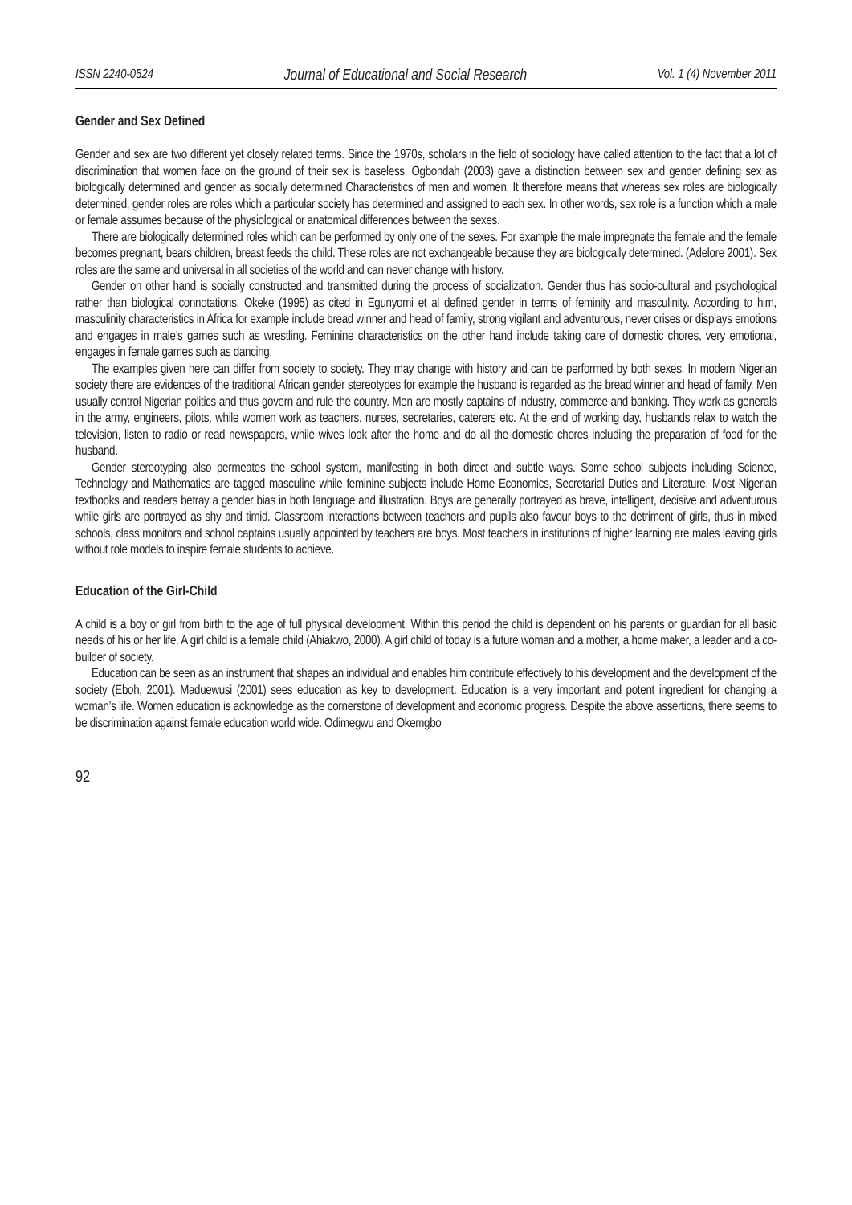ISSN 2240-0524 Journal of Educational and Social Research Vol. 1 (4) November 2011
Gender and Sex Defined
Gender and sex are two different yet closely related terms. Since the 1970s, scholars in the field of sociology have called attention to the fact that a lot of discrimination that women face on the ground of their sex is baseless. Ogbondah (2003) gave a distinction between sex and gender defining sex as biologically determined and gender as socially determined Characteristics of men and women. It therefore means that whereas sex roles are biologically determined, gender roles are roles which a particular society has determined and assigned to each sex. In other words, sex role is a function which a male or female assumes because of the physiological or anatomical differences between the sexes.
There are biologically determined roles which can be performed by only one of the sexes. For example the male impregnate the female and the female becomes pregnant, bears children, breast feeds the child. These roles are not exchangeable because they are biologically determined. (Adelore 2001). Sex roles are the same and universal in all societies of the world and can never change with history.
Gender on other hand is socially constructed and transmitted during the process of socialization. Gender thus has socio-cultural and psychological rather than biological connotations. Okeke (1995) as cited in Egunyomi et al defined gender in terms of feminity and masculinity. According to him, masculinity characteristics in Africa for example include bread winner and head of family, strong vigilant and adventurous, never crises or displays emotions and engages in male’s games such as wrestling. Feminine characteristics on the other hand include taking care of domestic chores, very emotional, engages in female games such as dancing.
The examples given here can differ from society to society. They may change with history and can be performed by both sexes. In modern Nigerian society there are evidences of the traditional African gender stereotypes for example the husband is regarded as the bread winner and head of family. Men usually control Nigerian politics and thus govern and rule the country. Men are mostly captains of industry, commerce and banking. They work as generals in the army, engineers, pilots, while women work as teachers, nurses, secretaries, caterers etc. At the end of working day, husbands relax to watch the television, listen to radio or read newspapers, while wives look after the home and do all the domestic chores including the preparation of food for the husband.
Gender stereotyping also permeates the school system, manifesting in both direct and subtle ways. Some school subjects including Science, Technology and Mathematics are tagged masculine while feminine subjects include Home Economics, Secretarial Duties and Literature. Most Nigerian textbooks and readers betray a gender bias in both language and illustration. Boys are generally portrayed as brave, intelligent, decisive and adventurous while girls are portrayed as shy and timid. Classroom interactions between teachers and pupils also favour boys to the detriment of girls, thus in mixed schools, class monitors and school captains usually appointed by teachers are boys. Most teachers in institutions of higher learning are males leaving girls without role models to inspire female students to achieve.
Education of the Girl-Child
A child is a boy or girl from birth to the age of full physical development. Within this period the child is dependent on his parents or guardian for all basic needs of his or her life. A girl child is a female child (Ahiakwo, 2000). A girl child of today is a future woman and a mother, a home maker, a leader and a co-builder of society.
Education can be seen as an instrument that shapes an individual and enables him contribute effectively to his development and the development of the society (Eboh, 2001). Maduewusi (2001) sees education as key to development. Education is a very important and potent ingredient for changing a woman’s life. Women education is acknowledge as the cornerstone of development and economic progress. Despite the above assertions, there seems to be discrimination against female education world wide. Odimegwu and Okemgbo
92